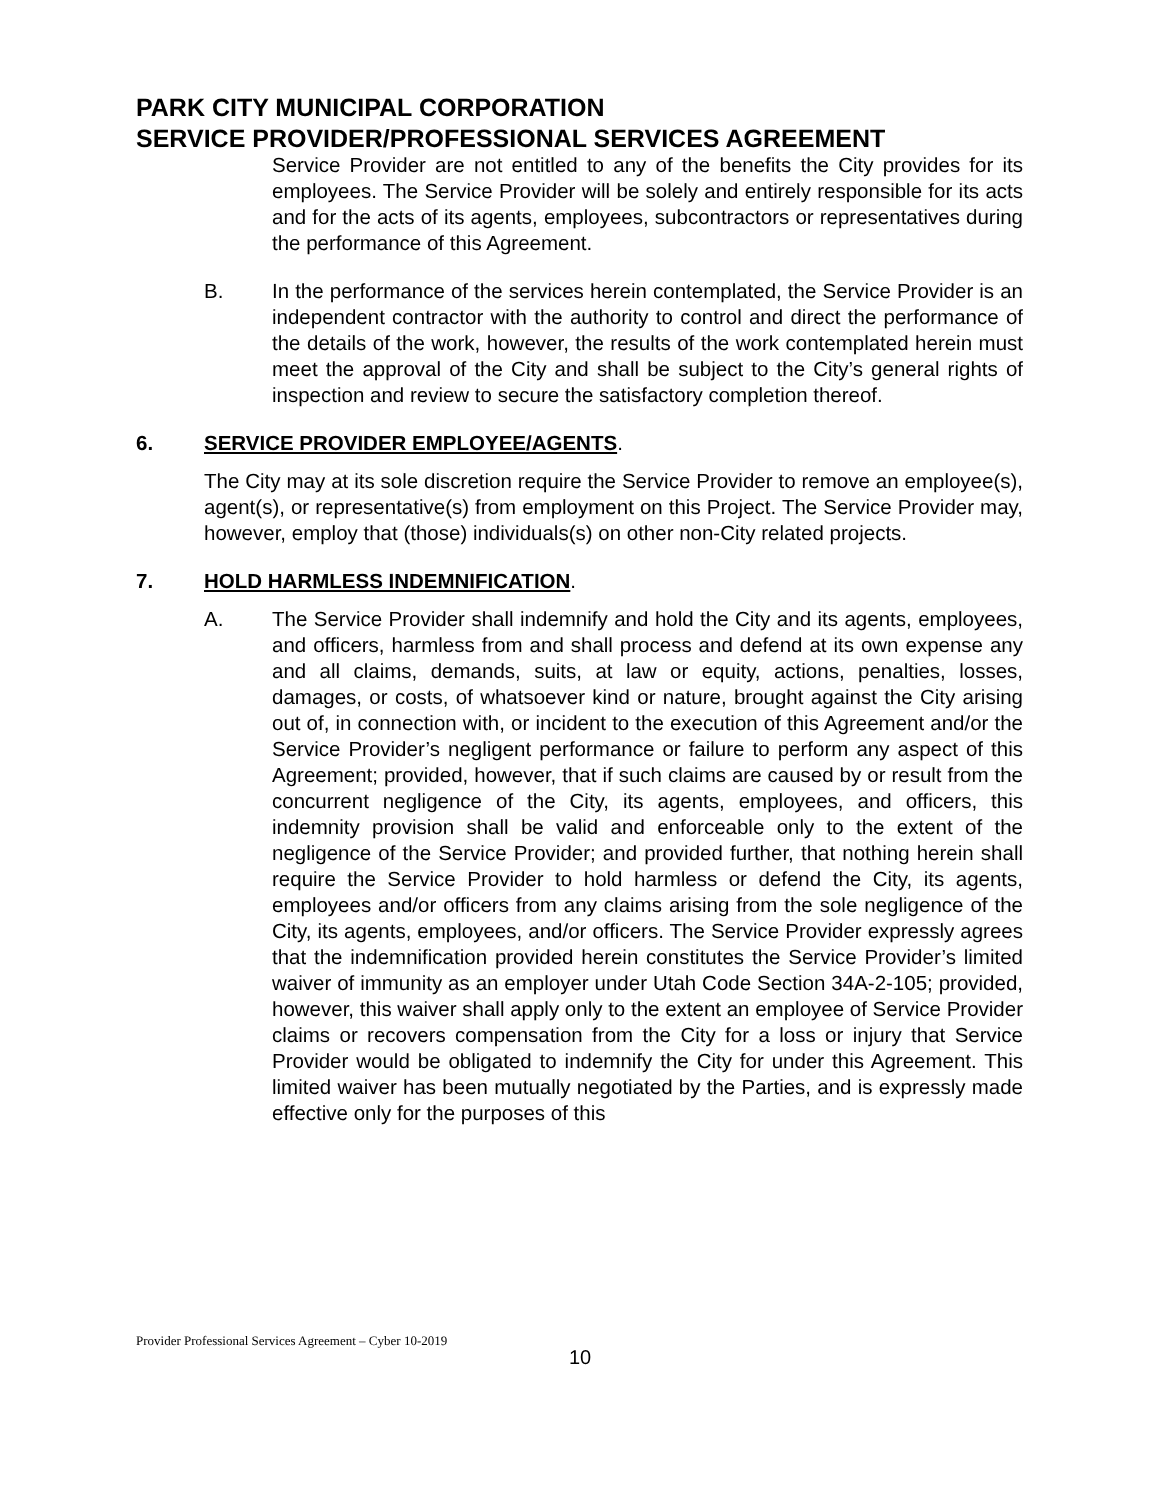PARK CITY MUNICIPAL CORPORATION
SERVICE PROVIDER/PROFESSIONAL SERVICES AGREEMENT
Service Provider are not entitled to any of the benefits the City provides for its employees. The Service Provider will be solely and entirely responsible for its acts and for the acts of its agents, employees, subcontractors or representatives during the performance of this Agreement.
B. In the performance of the services herein contemplated, the Service Provider is an independent contractor with the authority to control and direct the performance of the details of the work, however, the results of the work contemplated herein must meet the approval of the City and shall be subject to the City’s general rights of inspection and review to secure the satisfactory completion thereof.
6. SERVICE PROVIDER EMPLOYEE/AGENTS.
The City may at its sole discretion require the Service Provider to remove an employee(s), agent(s), or representative(s) from employment on this Project. The Service Provider may, however, employ that (those) individuals(s) on other non-City related projects.
7. HOLD HARMLESS INDEMNIFICATION.
A. The Service Provider shall indemnify and hold the City and its agents, employees, and officers, harmless from and shall process and defend at its own expense any and all claims, demands, suits, at law or equity, actions, penalties, losses, damages, or costs, of whatsoever kind or nature, brought against the City arising out of, in connection with, or incident to the execution of this Agreement and/or the Service Provider’s negligent performance or failure to perform any aspect of this Agreement; provided, however, that if such claims are caused by or result from the concurrent negligence of the City, its agents, employees, and officers, this indemnity provision shall be valid and enforceable only to the extent of the negligence of the Service Provider; and provided further, that nothing herein shall require the Service Provider to hold harmless or defend the City, its agents, employees and/or officers from any claims arising from the sole negligence of the City, its agents, employees, and/or officers. The Service Provider expressly agrees that the indemnification provided herein constitutes the Service Provider’s limited waiver of immunity as an employer under Utah Code Section 34A-2-105; provided, however, this waiver shall apply only to the extent an employee of Service Provider claims or recovers compensation from the City for a loss or injury that Service Provider would be obligated to indemnify the City for under this Agreement. This limited waiver has been mutually negotiated by the Parties, and is expressly made effective only for the purposes of this
Provider Professional Services Agreement – Cyber 10-2019
10